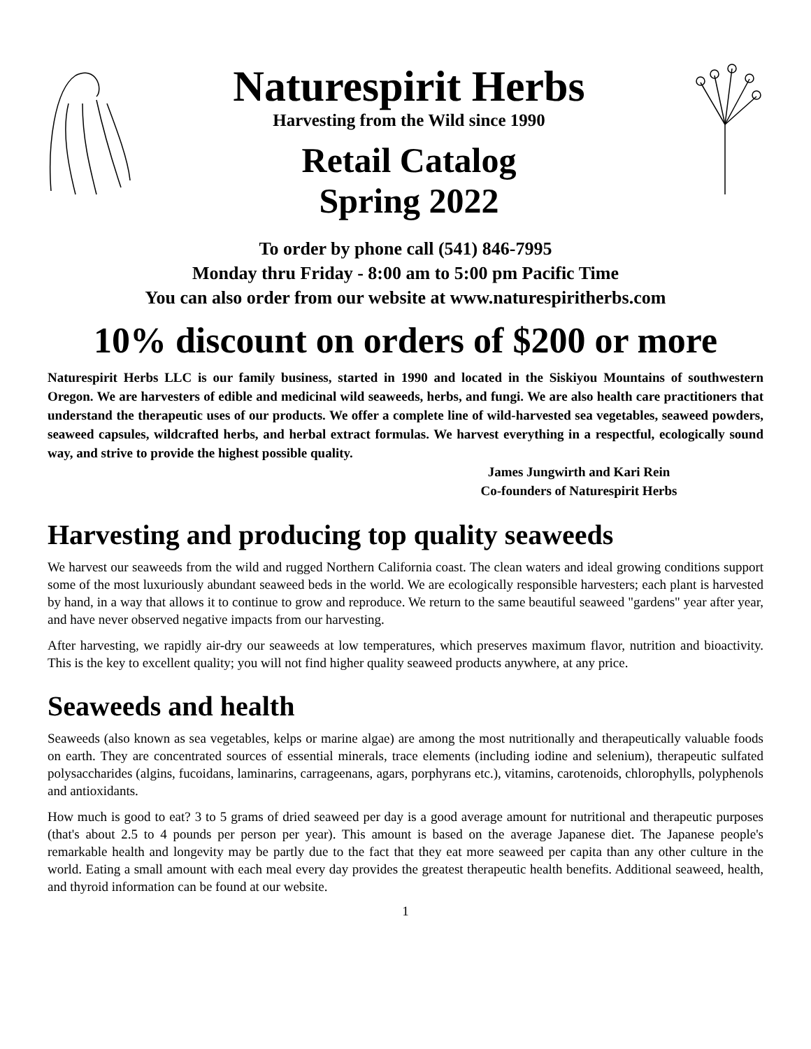Naturespirit Herbs
Harvesting from the Wild since 1990
Retail Catalog
Spring 2022
To order by phone call (541) 846-7995
Monday thru Friday - 8:00 am to 5:00 pm Pacific Time
You can also order from our website at www.naturespiritherbs.com
10% discount on orders of $200 or more
Naturespirit Herbs LLC is our family business, started in 1990 and located in the Siskiyou Mountains of southwestern Oregon. We are harvesters of edible and medicinal wild seaweeds, herbs, and fungi. We are also health care practitioners that understand the therapeutic uses of our products. We offer a complete line of wild-harvested sea vegetables, seaweed powders, seaweed capsules, wildcrafted herbs, and herbal extract formulas. We harvest everything in a respectful, ecologically sound way, and strive to provide the highest possible quality.
James Jungwirth and Kari Rein
Co-founders of Naturespirit Herbs
Harvesting and producing top quality seaweeds
We harvest our seaweeds from the wild and rugged Northern California coast. The clean waters and ideal growing conditions support some of the most luxuriously abundant seaweed beds in the world. We are ecologically responsible harvesters; each plant is harvested by hand, in a way that allows it to continue to grow and reproduce. We return to the same beautiful seaweed "gardens" year after year, and have never observed negative impacts from our harvesting.
After harvesting, we rapidly air-dry our seaweeds at low temperatures, which preserves maximum flavor, nutrition and bioactivity. This is the key to excellent quality; you will not find higher quality seaweed products anywhere, at any price.
Seaweeds and health
Seaweeds (also known as sea vegetables, kelps or marine algae) are among the most nutritionally and therapeutically valuable foods on earth. They are concentrated sources of essential minerals, trace elements (including iodine and selenium), therapeutic sulfated polysaccharides (algins, fucoidans, laminarins, carrageenans, agars, porphyrans etc.), vitamins, carotenoids, chlorophylls, polyphenols and antioxidants.
How much is good to eat? 3 to 5 grams of dried seaweed per day is a good average amount for nutritional and therapeutic purposes (that's about 2.5 to 4 pounds per person per year). This amount is based on the average Japanese diet. The Japanese people's remarkable health and longevity may be partly due to the fact that they eat more seaweed per capita than any other culture in the world. Eating a small amount with each meal every day provides the greatest therapeutic health benefits. Additional seaweed, health, and thyroid information can be found at our website.
1